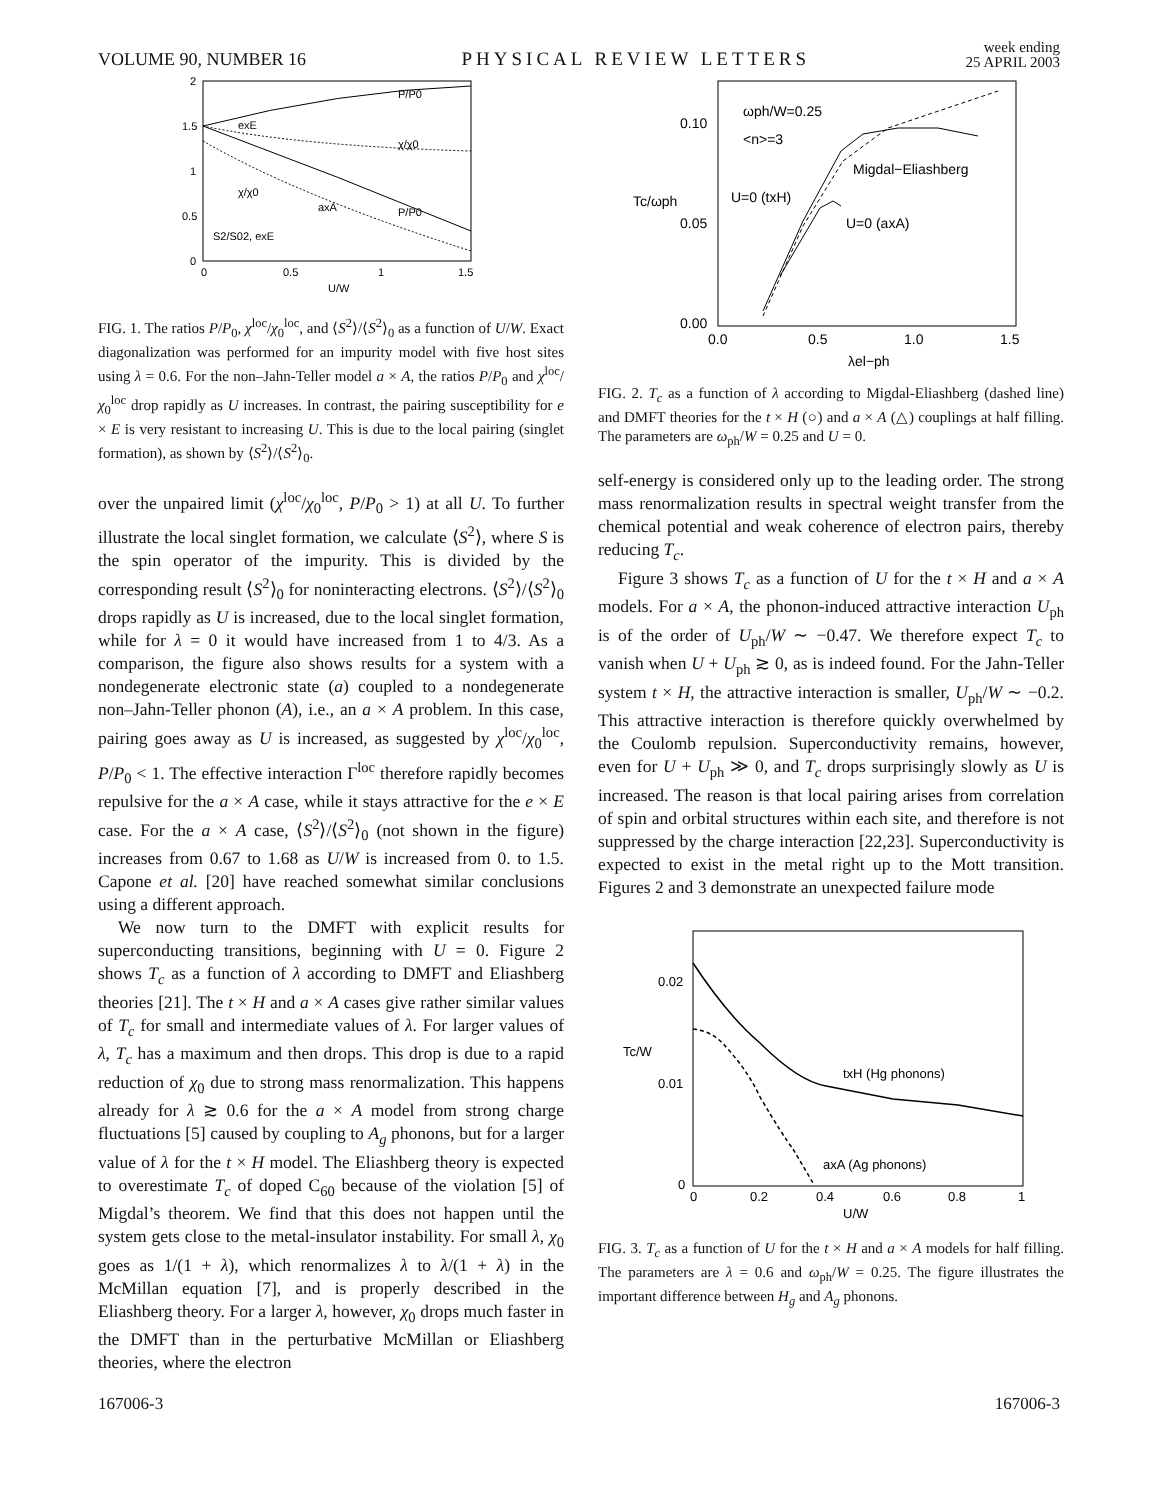VOLUME 90, NUMBER 16 PHYSICAL REVIEW LETTERS week ending
25 APRIL 2003
2
1.5
1
0.5
0
0
0.5
1
1.5
U/W
P/P0
exE
χ/χ0
χ/χ0
axA
P/P0
S2/S02, exE
FIG. 1. The ratios P/P<sub>0</sub>, χ<sup>loc</sup>/χ<sub>0</sub><sup>loc</sup>, and ⟨S<sup>2</sup>⟩/⟨S<sup>2</sup>⟩<sub>0</sub> as a function of U/W. Exact diagonalization was performed for an impurity model with five host sites using λ = 0.6. For the non–Jahn-Teller model a × A, the ratios P/P<sub>0</sub> and χ<sup>loc</sup>/χ<sub>0</sub><sup>loc</sup> drop rapidly as U increases. In contrast, the pairing susceptibility for e × E is very resistant to increasing U. This is due to the local pairing (singlet formation), as shown by ⟨S<sup>2</sup>⟩/⟨S<sup>2</sup>⟩<sub>0</sub>.
over the unpaired limit (χ<sup>loc</sup>/χ<sub>0</sub><sup>loc</sup>, P/P<sub>0</sub> > 1) at all U. To further illustrate the local singlet formation, we calculate ⟨S<sup>2</sup>⟩, where S is the spin operator of the impurity. This is divided by the corresponding result ⟨S<sup>2</sup>⟩<sub>0</sub> for noninteracting electrons. ⟨S<sup>2</sup>⟩/⟨S<sup>2</sup>⟩<sub>0</sub> drops rapidly as U is increased, due to the local singlet formation, while for λ = 0 it would have increased from 1 to 4/3. As a comparison, the figure also shows results for a system with a nondegenerate electronic state (a) coupled to a nondegenerate non–Jahn-Teller phonon (A), i.e., an a × A problem. In this case, pairing goes away as U is increased, as suggested by χ<sup>loc</sup>/χ<sub>0</sub><sup>loc</sup>, P/P<sub>0</sub> < 1. The effective interaction Γ<sup>loc</sup> therefore rapidly becomes repulsive for the a × A case, while it stays attractive for the e × E case. For the a × A case, ⟨S<sup>2</sup>⟩/⟨S<sup>2</sup>⟩<sub>0</sub> (not shown in the figure) increases from 0.67 to 1.68 as U/W is increased from 0. to 1.5. Capone et al. [20] have reached somewhat similar conclusions using a different approach.
We now turn to the DMFT with explicit results for superconducting transitions, beginning with U = 0. Figure 2 shows T<sub>c</sub> as a function of λ according to DMFT and Eliashberg theories [21]. The t × H and a × A cases give rather similar values of T<sub>c</sub> for small and intermediate values of λ. For larger values of λ, T<sub>c</sub> has a maximum and then drops. This drop is due to a rapid reduction of χ<sub>0</sub> due to strong mass renormalization. This happens already for λ ≳ 0.6 for the a × A model from strong charge fluctuations [5] caused by coupling to A<sub>g</sub> phonons, but for a larger value of λ for the t × H model. The Eliashberg theory is expected to overestimate T<sub>c</sub> of doped C<sub>60</sub> because of the violation [5] of Migdal’s theorem. We find that this does not happen until the system gets close to the metal-insulator instability. For small λ, χ<sub>0</sub> goes as 1/(1 + λ), which renormalizes λ to λ/(1 + λ) in the McMillan equation [7], and is properly described in the Eliashberg theory. For a larger λ, however, χ<sub>0</sub> drops much faster in the DMFT than in the perturbative McMillan or Eliashberg theories, where the electron
0.10
0.05
0.00
0.0
0.5
1.0
1.5
λel−ph
Tc/ωph
ωph/W=0.25
<n>=3
Migdal−Eliashberg
U=0 (txH)
U=0 (axA)
FIG. 2. T<sub>c</sub> as a function of λ according to Migdal-Eliashberg (dashed line) and DMFT theories for the t × H (○) and a × A (△) couplings at half filling. The parameters are ω<sub>ph</sub>/W = 0.25 and U = 0.
self-energy is considered only up to the leading order. The strong mass renormalization results in spectral weight transfer from the chemical potential and weak coherence of electron pairs, thereby reducing T<sub>c</sub>.
Figure 3 shows T<sub>c</sub> as a function of U for the t × H and a × A models. For a × A, the phonon-induced attractive interaction U<sub>ph</sub> is of the order of U<sub>ph</sub>/W ∼ −0.47. We therefore expect T<sub>c</sub> to vanish when U + U<sub>ph</sub> ≳ 0, as is indeed found. For the Jahn-Teller system t × H, the attractive interaction is smaller, U<sub>ph</sub>/W ∼ −0.2. This attractive interaction is therefore quickly overwhelmed by the Coulomb repulsion. Superconductivity remains, however, even for U + U<sub>ph</sub> ≫ 0, and T<sub>c</sub> drops surprisingly slowly as U is increased. The reason is that local pairing arises from correlation of spin and orbital structures within each site, and therefore is not suppressed by the charge interaction [22,23]. Superconductivity is expected to exist in the metal right up to the Mott transition. Figures 2 and 3 demonstrate an unexpected failure mode
0.02
0.01
0
0
0.2
0.4
0.6
0.8
1
U/W
Tc/W
txH (Hg phonons)
axA (Ag phonons)
FIG. 3. T<sub>c</sub> as a function of U for the t × H and a × A models for half filling. The parameters are λ = 0.6 and ω<sub>ph</sub>/W = 0.25. The figure illustrates the important difference between H<sub>g</sub> and A<sub>g</sub> phonons.
167006-3 167006-3